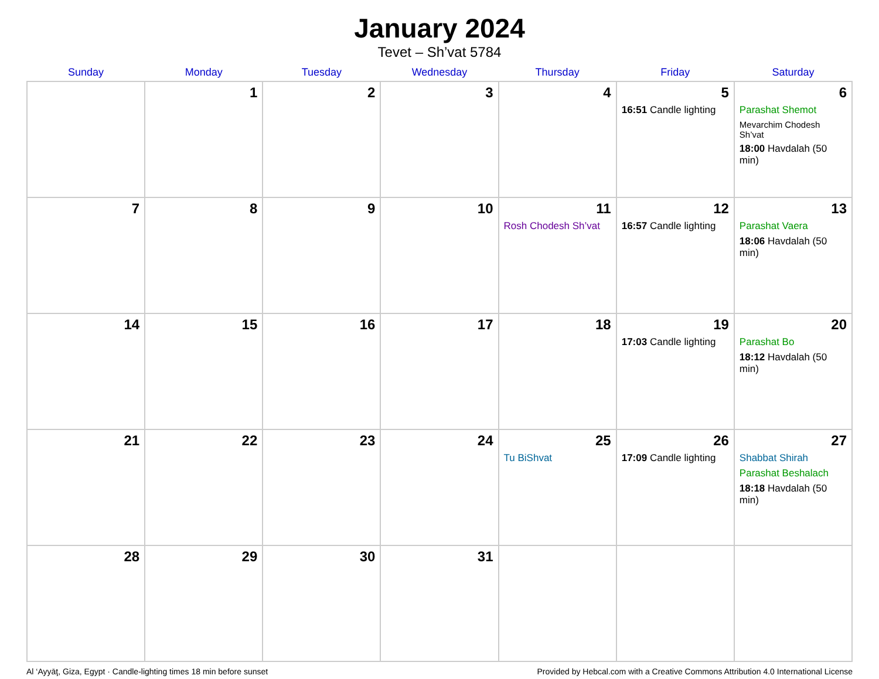January 2024
Tevet – Sh’vat 5784
| Sunday | Monday | Tuesday | Wednesday | Thursday | Friday | Saturday |
| --- | --- | --- | --- | --- | --- | --- |
| | 1 | 2 | 3 | 4 | 5 16:51 Candle lighting | 6 Parashat Shemot Mevarchim Chodesh Sh’vat 18:00 Havdalah (50 min) |
| 7 | 8 | 9 | 10 | 11 Rosh Chodesh Sh’vat | 12 16:57 Candle lighting | 13 Parashat Vaera 18:06 Havdalah (50 min) |
| 14 | 15 | 16 | 17 | 18 | 19 17:03 Candle lighting | 20 Parashat Bo 18:12 Havdalah (50 min) |
| 21 | 22 | 23 | 24 | 25 Tu BiShvat | 26 17:09 Candle lighting | 27 Shabbat Shirah Parashat Beshalach 18:18 Havdalah (50 min) |
| 28 | 29 | 30 | 31 | | | |
Al ‘Ayyāţ, Giza, Egypt · Candle-lighting times 18 min before sunset Provided by Hebcal.com with a Creative Commons Attribution 4.0 International License